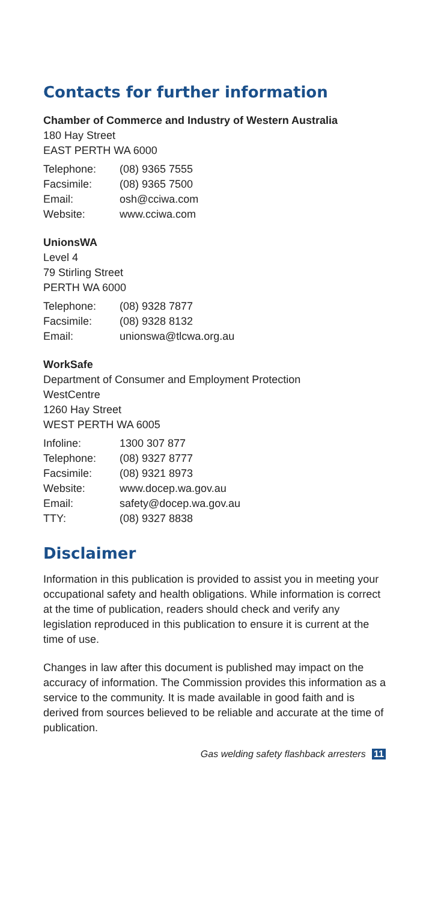Contacts for further information
Chamber of Commerce and Industry of Western Australia
180 Hay Street
EAST PERTH WA 6000
| Telephone: | (08) 9365 7555 |
| Facsimile: | (08) 9365 7500 |
| Email: | osh@cciwa.com |
| Website: | www.cciwa.com |
UnionsWA
Level 4
79 Stirling Street
PERTH WA 6000
| Telephone: | (08) 9328 7877 |
| Facsimile: | (08) 9328 8132 |
| Email: | unionswa@tlcwa.org.au |
WorkSafe
Department of Consumer and Employment Protection
WestCentre
1260 Hay Street
WEST PERTH WA 6005
| Infoline: | 1300 307 877 |
| Telephone: | (08) 9327 8777 |
| Facsimile: | (08) 9321 8973 |
| Website: | www.docep.wa.gov.au |
| Email: | safety@docep.wa.gov.au |
| TTY: | (08) 9327 8838 |
Disclaimer
Information in this publication is provided to assist you in meeting your occupational safety and health obligations. While information is correct at the time of publication, readers should check and verify any legislation reproduced in this publication to ensure it is current at the time of use.
Changes in law after this document is published may impact on the accuracy of information. The Commission provides this information as a service to the community. It is made available in good faith and is derived from sources believed to be reliable and accurate at the time of publication.
Gas welding safety flashback arresters 11